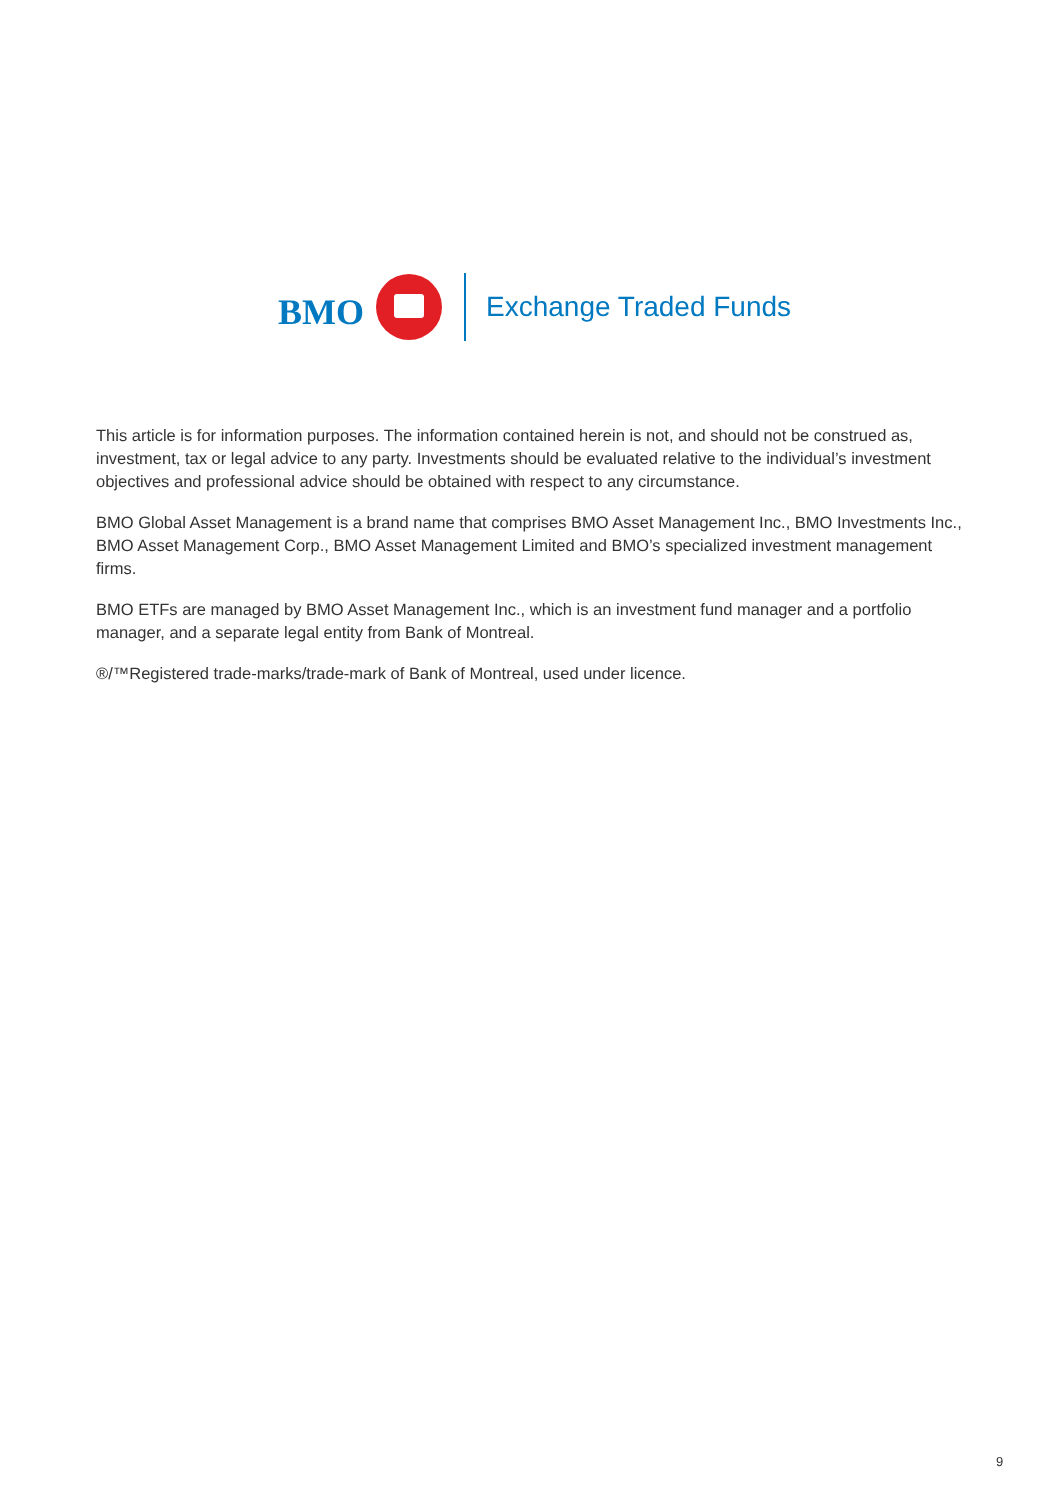BMO
Exchange Traded Funds
This article is for information purposes. The information contained herein is not, and should not be construed as, investment, tax or legal advice to any party. Investments should be evaluated relative to the individual’s investment objectives and professional advice should be obtained with respect to any circumstance.
BMO Global Asset Management is a brand name that comprises BMO Asset Management Inc., BMO Investments Inc., BMO Asset Management Corp., BMO Asset Management Limited and BMO’s specialized investment management firms.
BMO ETFs are managed by BMO Asset Management Inc., which is an investment fund manager and a portfolio manager, and a separate legal entity from Bank of Montreal.
®/™Registered trade-marks/trade-mark of Bank of Montreal, used under licence.
9